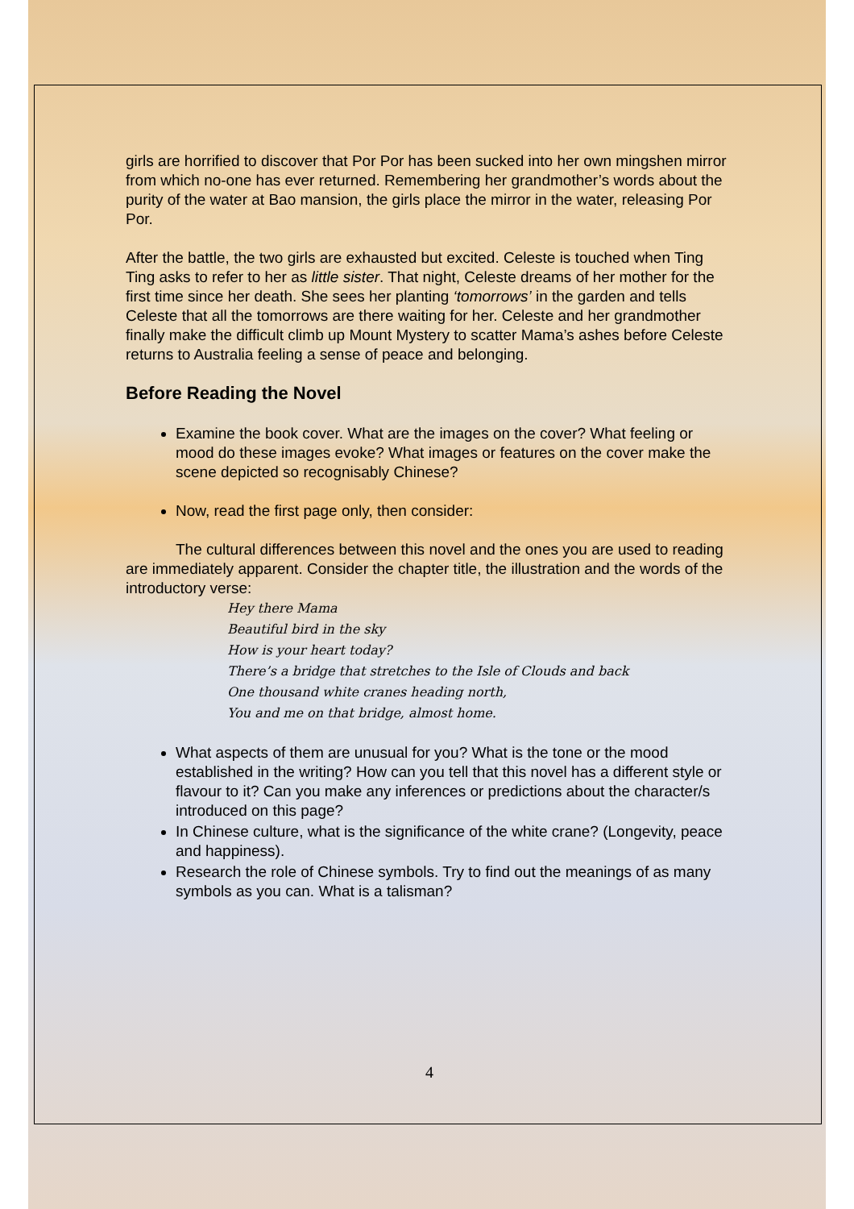girls are horrified to discover that Por Por has been sucked into her own mingshen mirror from which no-one has ever returned. Remembering her grandmother’s words about the purity of the water at Bao mansion, the girls place the mirror in the water, releasing Por Por.
After the battle, the two girls are exhausted but excited. Celeste is touched when Ting Ting asks to refer to her as little sister. That night, Celeste dreams of her mother for the first time since her death. She sees her planting ‘tomorrows’ in the garden and tells Celeste that all the tomorrows are there waiting for her. Celeste and her grandmother finally make the difficult climb up Mount Mystery to scatter Mama’s ashes before Celeste returns to Australia feeling a sense of peace and belonging.
Before Reading the Novel
Examine the book cover. What are the images on the cover? What feeling or mood do these images evoke? What images or features on the cover make the scene depicted so recognisably Chinese?
Now, read the first page only, then consider:
The cultural differences between this novel and the ones you are used to reading are immediately apparent. Consider the chapter title, the illustration and the words of the introductory verse:
Hey there Mama
Beautiful bird in the sky
How is your heart today?
There’s a bridge that stretches to the Isle of Clouds and back
One thousand white cranes heading north,
You and me on that bridge, almost home.
What aspects of them are unusual for you? What is the tone or the mood established in the writing? How can you tell that this novel has a different style or flavour to it? Can you make any inferences or predictions about the character/s introduced on this page?
In Chinese culture, what is the significance of the white crane? (Longevity, peace and happiness).
Research the role of Chinese symbols. Try to find out the meanings of as many symbols as you can. What is a talisman?
4